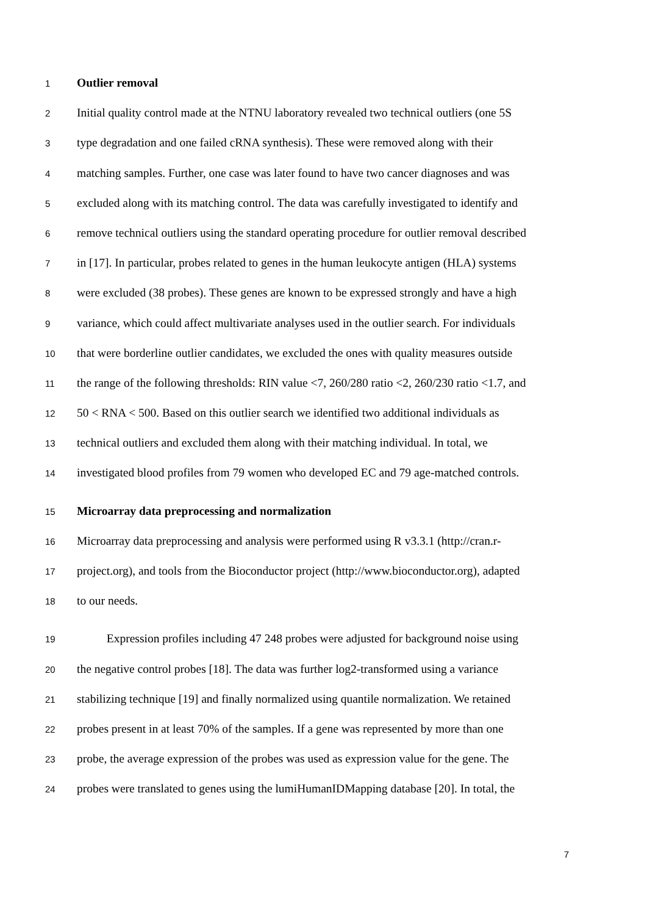1 Outlier removal
2 Initial quality control made at the NTNU laboratory revealed two technical outliers (one 5S
3 type degradation and one failed cRNA synthesis). These were removed along with their
4 matching samples. Further, one case was later found to have two cancer diagnoses and was
5 excluded along with its matching control. The data was carefully investigated to identify and
6 remove technical outliers using the standard operating procedure for outlier removal described
7 in [17]. In particular, probes related to genes in the human leukocyte antigen (HLA) systems
8 were excluded (38 probes). These genes are known to be expressed strongly and have a high
9 variance, which could affect multivariate analyses used in the outlier search. For individuals
10 that were borderline outlier candidates, we excluded the ones with quality measures outside
11 the range of the following thresholds: RIN value <7, 260/280 ratio <2, 260/230 ratio <1.7, and
12 50 < RNA < 500. Based on this outlier search we identified two additional individuals as
13 technical outliers and excluded them along with their matching individual. In total, we
14 investigated blood profiles from 79 women who developed EC and 79 age-matched controls.
15 Microarray data preprocessing and normalization
16 Microarray data preprocessing and analysis were performed using R v3.3.1 (http://cran.r-
17 project.org), and tools from the Bioconductor project (http://www.bioconductor.org), adapted
18 to our needs.
19   Expression profiles including 47 248 probes were adjusted for background noise using
20 the negative control probes [18]. The data was further log2-transformed using a variance
21 stabilizing technique [19] and finally normalized using quantile normalization. We retained
22 probes present in at least 70% of the samples. If a gene was represented by more than one
23 probe, the average expression of the probes was used as expression value for the gene. The
24 probes were translated to genes using the lumiHumanIDMapping database [20]. In total, the
7